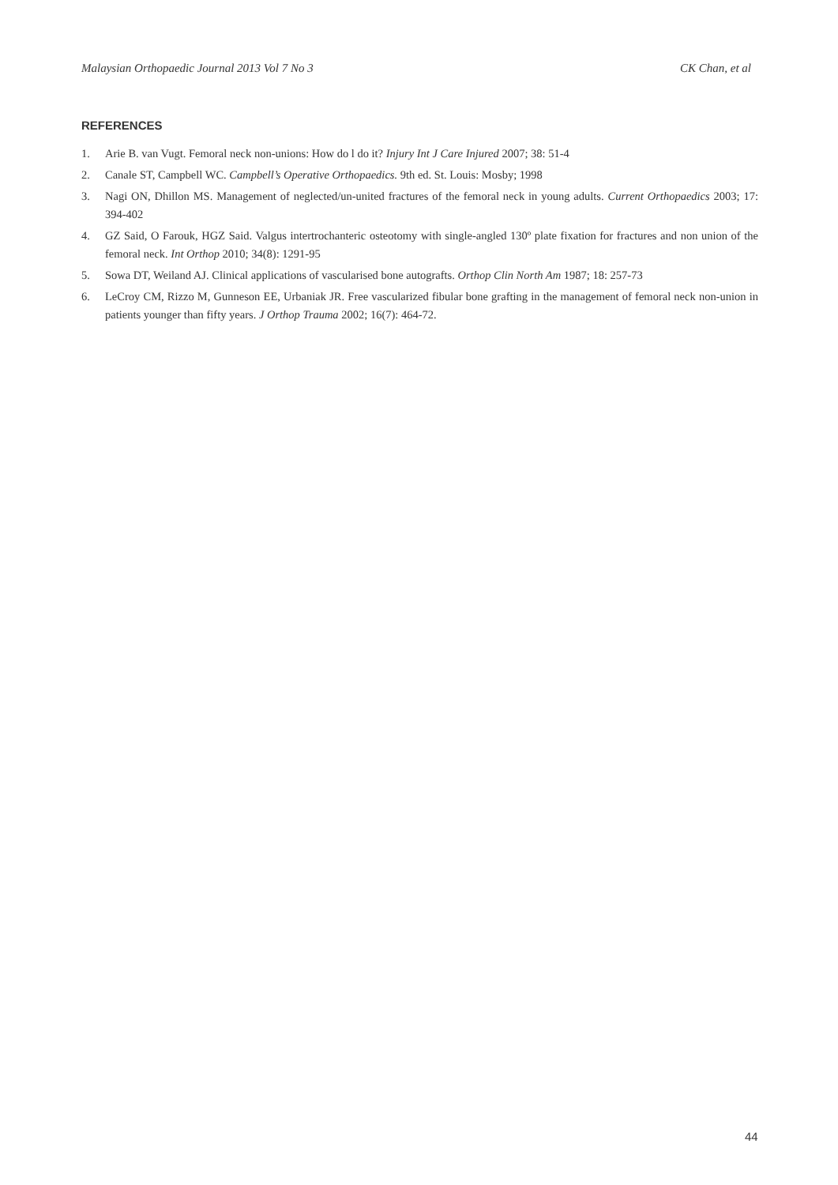Malaysian Orthopaedic Journal 2013 Vol 7 No 3 CK Chan, et al
REFERENCES
1. Arie B. van Vugt. Femoral neck non-unions: How do l do it? Injury Int J Care Injured 2007; 38: 51-4
2. Canale ST, Campbell WC. Campbell’s Operative Orthopaedics. 9th ed. St. Louis: Mosby; 1998
3. Nagi ON, Dhillon MS. Management of neglected/un-united fractures of the femoral neck in young adults. Current Orthopaedics 2003; 17: 394-402
4. GZ Said, O Farouk, HGZ Said. Valgus intertrochanteric osteotomy with single-angled 130º plate fixation for fractures and non union of the femoral neck. Int Orthop 2010; 34(8): 1291-95
5. Sowa DT, Weiland AJ. Clinical applications of vascularised bone autografts. Orthop Clin North Am 1987; 18: 257-73
6. LeCroy CM, Rizzo M, Gunneson EE, Urbaniak JR. Free vascularized fibular bone grafting in the management of femoral neck non-union in patients younger than fifty years. J Orthop Trauma 2002; 16(7): 464-72.
44